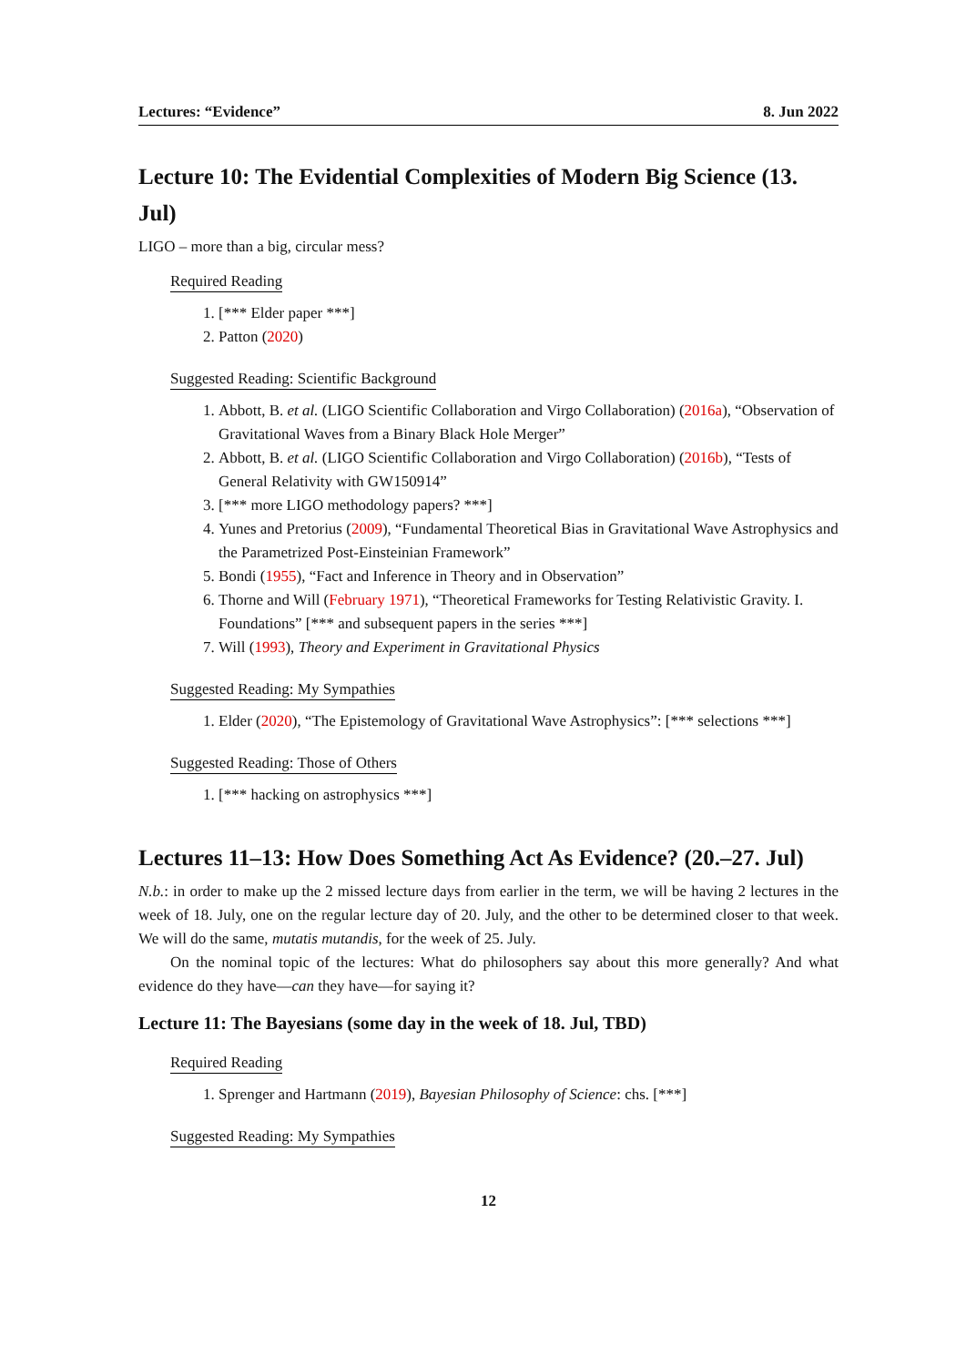Lectures: “Evidence” 8. Jun 2022
Lecture 10: The Evidential Complexities of Modern Big Science (13. Jul)
LIGO – more than a big, circular mess?
Required Reading
1. [*** Elder paper ***]
2. Patton (2020)
Suggested Reading: Scientific Background
1. Abbott, B. et al. (LIGO Scientific Collaboration and Virgo Collaboration) (2016a), “Observation of Gravitational Waves from a Binary Black Hole Merger”
2. Abbott, B. et al. (LIGO Scientific Collaboration and Virgo Collaboration) (2016b), “Tests of General Relativity with GW150914”
3. [*** more LIGO methodology papers? ***]
4. Yunes and Pretorius (2009), “Fundamental Theoretical Bias in Gravitational Wave Astrophysics and the Parametrized Post-Einsteinian Framework”
5. Bondi (1955), “Fact and Inference in Theory and in Observation”
6. Thorne and Will (February 1971), “Theoretical Frameworks for Testing Relativistic Gravity. I. Foundations” [*** and subsequent papers in the series ***]
7. Will (1993), Theory and Experiment in Gravitational Physics
Suggested Reading: My Sympathies
1. Elder (2020), “The Epistemology of Gravitational Wave Astrophysics”: [*** selections ***]
Suggested Reading: Those of Others
1. [*** hacking on astrophysics ***]
Lectures 11–13: How Does Something Act As Evidence? (20.–27. Jul)
N.b.: in order to make up the 2 missed lecture days from earlier in the term, we will be having 2 lectures in the week of 18. July, one on the regular lecture day of 20. July, and the other to be determined closer to that week. We will do the same, mutatis mutandis, for the week of 25. July.
On the nominal topic of the lectures: What do philosophers say about this more generally? And what evidence do they have—can they have—for saying it?
Lecture 11: The Bayesians (some day in the week of 18. Jul, TBD)
Required Reading
1. Sprenger and Hartmann (2019), Bayesian Philosophy of Science: chs. [***]
Suggested Reading: My Sympathies
12